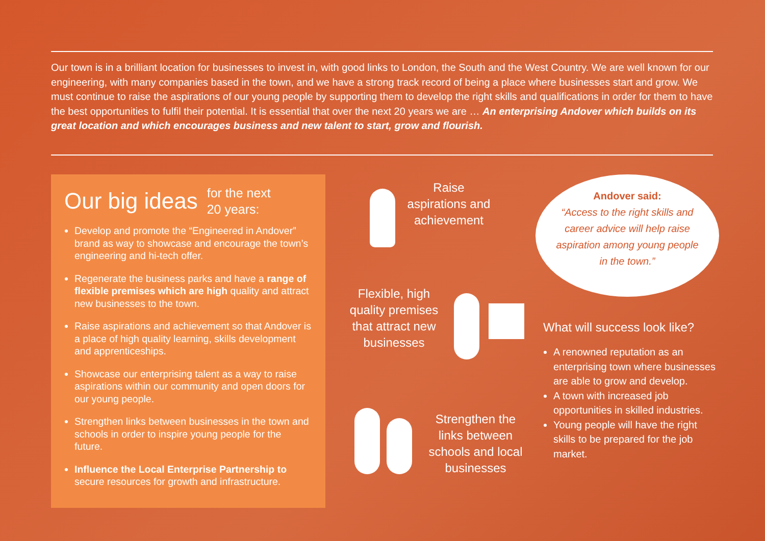Our town is in a brilliant location for businesses to invest in, with good links to London, the South and the West Country. We are well known for our engineering, with many companies based in the town, and we have a strong track record of being a place where businesses start and grow. We must continue to raise the aspirations of our young people by supporting them to develop the right skills and qualifications in order for them to have the best opportunities to fulfil their potential. It is essential that over the next 20 years we are … An enterprising Andover which builds on its great location and which encourages business and new talent to start, grow and flourish.
Our big ideas for the next
20 years:
Develop and promote the “Engineered in Andover” brand as way to showcase and encourage the town’s engineering and hi-tech offer.
Regenerate the business parks and have a range of flexible premises which are high quality and attract new businesses to the town.
Raise aspirations and achievement so that Andover is a place of high quality learning, skills development and apprenticeships.
Showcase our enterprising talent as a way to raise aspirations within our community and open doors for our young people.
Strengthen links between businesses in the town and schools in order to inspire young people for the future.
Influence the Local Enterprise Partnership to secure resources for growth and infrastructure.
Raise aspirations and achievement
Flexible, high quality premises that attract new businesses
Strengthen the links between schools and local businesses
Andover said:
“Access to the right skills and career advice will help raise aspiration among young people in the town.”
What will success look like?
A renowned reputation as an enterprising town where businesses are able to grow and develop.
A town with increased job opportunities in skilled industries.
Young people will have the right skills to be prepared for the job market.